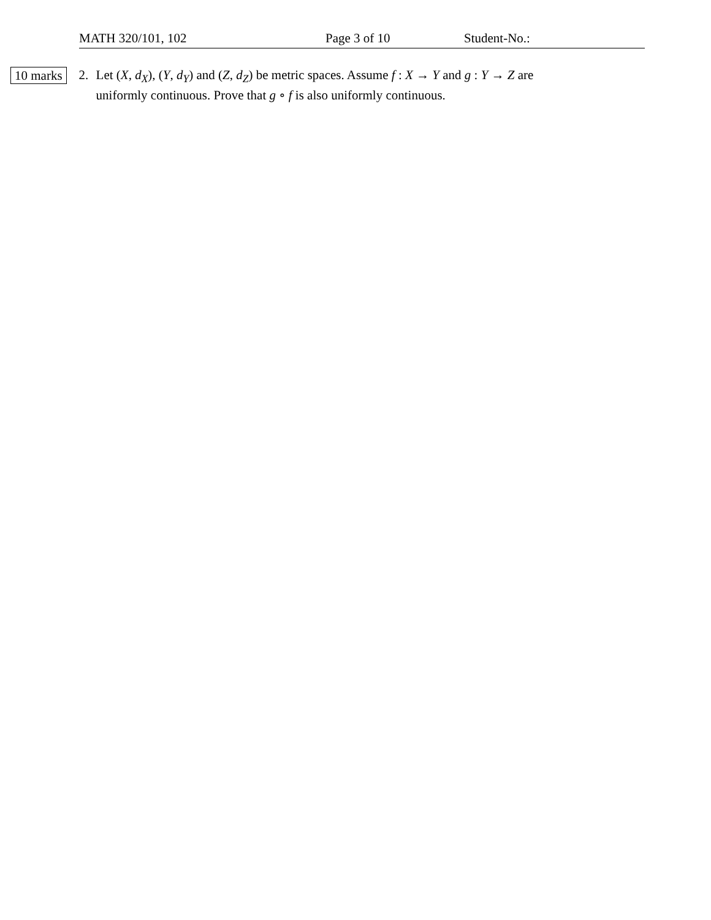MATH 320/101, 102 Page 3 of 10 Student-No.:
10 marks
2. Let (X, d<sub>X</sub>), (Y, d<sub>Y</sub>) and (Z, d<sub>Z</sub>) be metric spaces. Assume f : X → Y and g : Y → Z are
uniformly continuous. Prove that g ∘ f is also uniformly continuous.